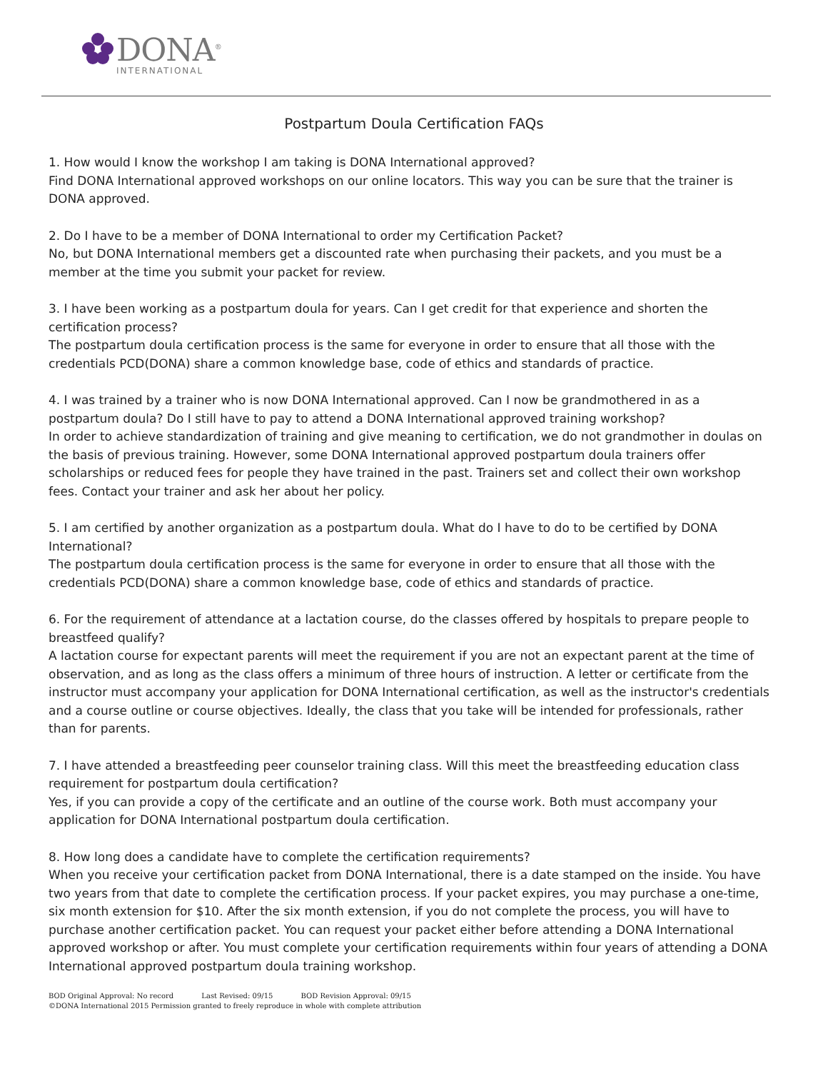DONA<sup>®</sup>
INTERNATIONAL
Postpartum Doula Certification FAQs
1. How would I know the workshop I am taking is DONA International approved?
Find DONA International approved workshops on our online locators. This way you can be sure that the trainer is DONA approved.
2. Do I have to be a member of DONA International to order my Certification Packet?
No, but DONA International members get a discounted rate when purchasing their packets, and you must be a member at the time you submit your packet for review.
3. I have been working as a postpartum doula for years. Can I get credit for that experience and shorten the certification process?
The postpartum doula certification process is the same for everyone in order to ensure that all those with the credentials PCD(DONA) share a common knowledge base, code of ethics and standards of practice.
4. I was trained by a trainer who is now DONA International approved. Can I now be grandmothered in as a postpartum doula? Do I still have to pay to attend a DONA International approved training workshop?
In order to achieve standardization of training and give meaning to certification, we do not grandmother in doulas on the basis of previous training. However, some DONA International approved postpartum doula trainers offer scholarships or reduced fees for people they have trained in the past. Trainers set and collect their own workshop fees. Contact your trainer and ask her about her policy.
5. I am certified by another organization as a postpartum doula. What do I have to do to be certified by DONA International?
The postpartum doula certification process is the same for everyone in order to ensure that all those with the credentials PCD(DONA) share a common knowledge base, code of ethics and standards of practice.
6. For the requirement of attendance at a lactation course, do the classes offered by hospitals to prepare people to breastfeed qualify?
A lactation course for expectant parents will meet the requirement if you are not an expectant parent at the time of observation, and as long as the class offers a minimum of three hours of instruction. A letter or certificate from the instructor must accompany your application for DONA International certification, as well as the instructor's credentials and a course outline or course objectives. Ideally, the class that you take will be intended for professionals, rather than for parents.
7. I have attended a breastfeeding peer counselor training class. Will this meet the breastfeeding education class requirement for postpartum doula certification?
Yes, if you can provide a copy of the certificate and an outline of the course work. Both must accompany your application for DONA International postpartum doula certification.
8. How long does a candidate have to complete the certification requirements?
When you receive your certification packet from DONA International, there is a date stamped on the inside. You have two years from that date to complete the certification process. If your packet expires, you may purchase a one-time, six month extension for $10. After the six month extension, if you do not complete the process, you will have to purchase another certification packet. You can request your packet either before attending a DONA International approved workshop or after. You must complete your certification requirements within four years of attending a DONA International approved postpartum doula training workshop.
BOD Original Approval: No record Last Revised: 09/15 BOD Revision Approval: 09/15
©DONA International 2015 Permission granted to freely reproduce in whole with complete attribution